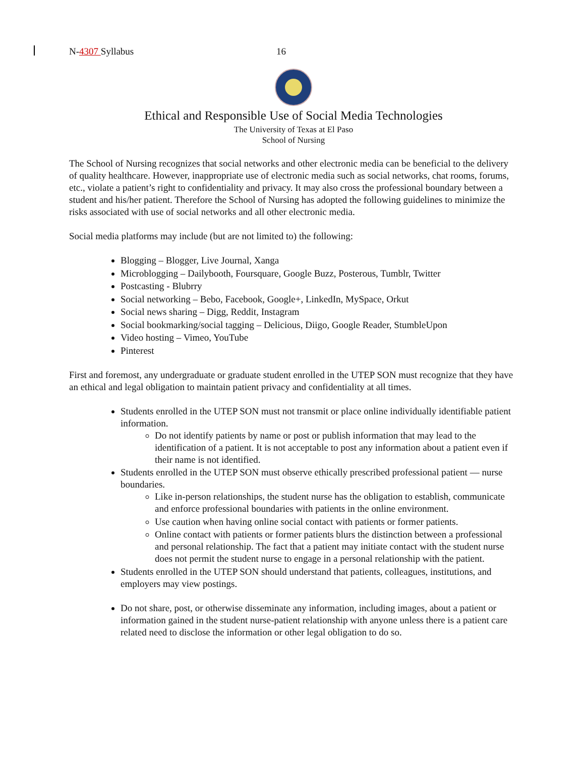N-4307 Syllabus 16
Ethical and Responsible Use of Social Media Technologies
The University of Texas at El Paso
School of Nursing
The School of Nursing recognizes that social networks and other electronic media can be beneficial to the delivery of quality healthcare. However, inappropriate use of electronic media such as social networks, chat rooms, forums, etc., violate a patient’s right to confidentiality and privacy. It may also cross the professional boundary between a student and his/her patient. Therefore the School of Nursing has adopted the following guidelines to minimize the risks associated with use of social networks and all other electronic media.
Social media platforms may include (but are not limited to) the following:
Blogging – Blogger, Live Journal, Xanga
Microblogging – Dailybooth, Foursquare, Google Buzz, Posterous, Tumblr, Twitter
Postcasting - Blubrry
Social networking – Bebo, Facebook, Google+, LinkedIn, MySpace, Orkut
Social news sharing – Digg, Reddit, Instagram
Social bookmarking/social tagging – Delicious, Diigo, Google Reader, StumbleUpon
Video hosting – Vimeo, YouTube
Pinterest
First and foremost, any undergraduate or graduate student enrolled in the UTEP SON must recognize that they have an ethical and legal obligation to maintain patient privacy and confidentiality at all times.
Students enrolled in the UTEP SON must not transmit or place online individually identifiable patient information.
Do not identify patients by name or post or publish information that may lead to the identification of a patient. It is not acceptable to post any information about a patient even if their name is not identified.
Students enrolled in the UTEP SON must observe ethically prescribed professional patient — nurse boundaries.
Like in-person relationships, the student nurse has the obligation to establish, communicate and enforce professional boundaries with patients in the online environment.
Use caution when having online social contact with patients or former patients.
Online contact with patients or former patients blurs the distinction between a professional and personal relationship. The fact that a patient may initiate contact with the student nurse does not permit the student nurse to engage in a personal relationship with the patient.
Students enrolled in the UTEP SON should understand that patients, colleagues, institutions, and employers may view postings.
Do not share, post, or otherwise disseminate any information, including images, about a patient or information gained in the student nurse-patient relationship with anyone unless there is a patient care related need to disclose the information or other legal obligation to do so.